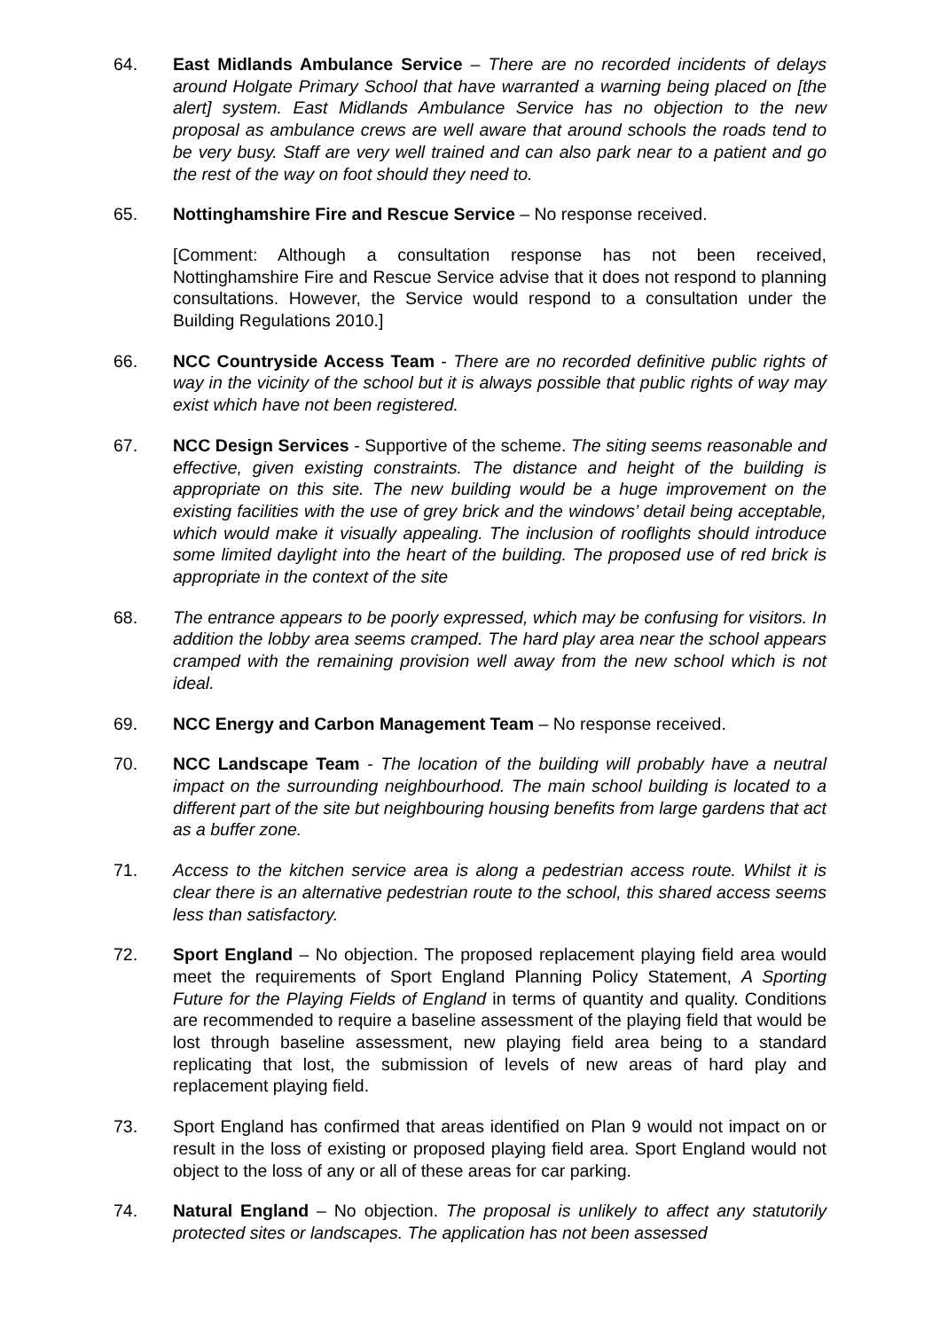64. East Midlands Ambulance Service – There are no recorded incidents of delays around Holgate Primary School that have warranted a warning being placed on [the alert] system. East Midlands Ambulance Service has no objection to the new proposal as ambulance crews are well aware that around schools the roads tend to be very busy. Staff are very well trained and can also park near to a patient and go the rest of the way on foot should they need to.
65. Nottinghamshire Fire and Rescue Service – No response received.
[Comment: Although a consultation response has not been received, Nottinghamshire Fire and Rescue Service advise that it does not respond to planning consultations. However, the Service would respond to a consultation under the Building Regulations 2010.]
66. NCC Countryside Access Team - There are no recorded definitive public rights of way in the vicinity of the school but it is always possible that public rights of way may exist which have not been registered.
67. NCC Design Services - Supportive of the scheme. The siting seems reasonable and effective, given existing constraints. The distance and height of the building is appropriate on this site. The new building would be a huge improvement on the existing facilities with the use of grey brick and the windows’ detail being acceptable, which would make it visually appealing. The inclusion of rooflights should introduce some limited daylight into the heart of the building. The proposed use of red brick is appropriate in the context of the site
68. The entrance appears to be poorly expressed, which may be confusing for visitors. In addition the lobby area seems cramped. The hard play area near the school appears cramped with the remaining provision well away from the new school which is not ideal.
69. NCC Energy and Carbon Management Team – No response received.
70. NCC Landscape Team - The location of the building will probably have a neutral impact on the surrounding neighbourhood. The main school building is located to a different part of the site but neighbouring housing benefits from large gardens that act as a buffer zone.
71. Access to the kitchen service area is along a pedestrian access route. Whilst it is clear there is an alternative pedestrian route to the school, this shared access seems less than satisfactory.
72. Sport England – No objection. The proposed replacement playing field area would meet the requirements of Sport England Planning Policy Statement, A Sporting Future for the Playing Fields of England in terms of quantity and quality. Conditions are recommended to require a baseline assessment of the playing field that would be lost through baseline assessment, new playing field area being to a standard replicating that lost, the submission of levels of new areas of hard play and replacement playing field.
73. Sport England has confirmed that areas identified on Plan 9 would not impact on or result in the loss of existing or proposed playing field area. Sport England would not object to the loss of any or all of these areas for car parking.
74. Natural England – No objection. The proposal is unlikely to affect any statutorily protected sites or landscapes. The application has not been assessed